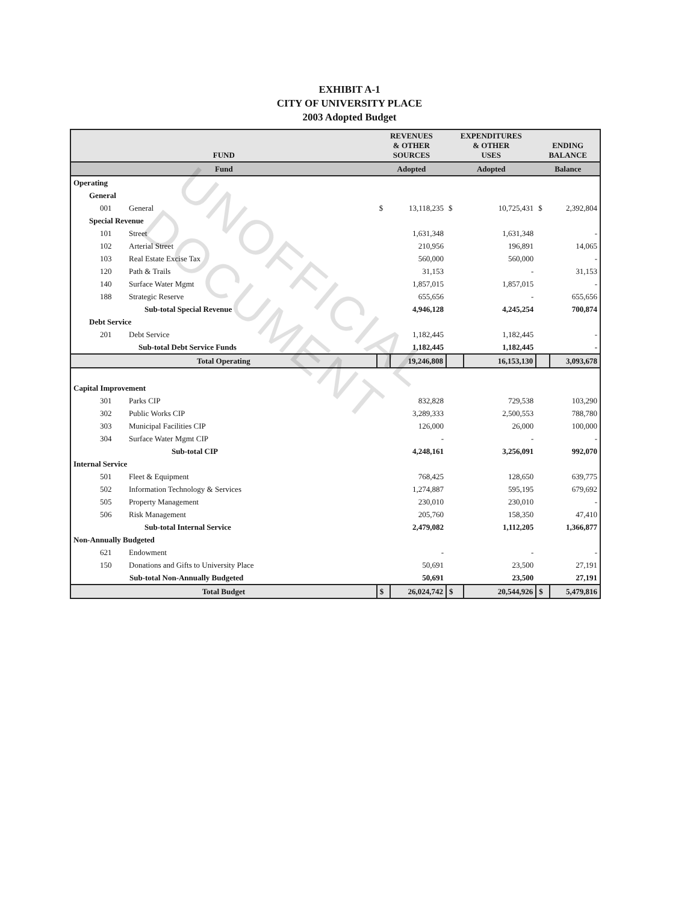EXHIBIT A-1
CITY OF UNIVERSITY PLACE
2003 Adopted Budget
| FUND | | REVENUES & OTHER SOURCES | | EXPENDITURES & OTHER USES | | ENDING BALANCE | |
| --- | --- | --- | --- | --- | --- | --- | --- |
| Fund | | Adopted | | Adopted | | Balance | |
| Operating | | | | | | | |
| General | | | | | | | |
| 001 | General | $ | 13,118,235 | $ | 10,725,431 | $ | 2,392,804 |
| Special Revenue | | | | | | | |
| 101 | Street | | 1,631,348 | | 1,631,348 | | - |
| 102 | Arterial Street | | 210,956 | | 196,891 | | 14,065 |
| 103 | Real Estate Excise Tax | | 560,000 | | 560,000 | | - |
| 120 | Path & Trails | | 31,153 | | - | | 31,153 |
| 140 | Surface Water Mgmt | | 1,857,015 | | 1,857,015 | | - |
| 188 | Strategic Reserve | | 655,656 | | - | | 655,656 |
| | Sub-total Special Revenue | | 4,946,128 | | 4,245,254 | | 700,874 |
| Debt Service | | | | | | | |
| 201 | Debt Service | | 1,182,445 | | 1,182,445 | | - |
| | Sub-total Debt Service Funds | | 1,182,445 | | 1,182,445 | | - |
| Total Operating | | | 19,246,808 | | 16,153,130 | | 3,093,678 |
| Capital Improvement | | | | | | | |
| 301 | Parks CIP | | 832,828 | | 729,538 | | 103,290 |
| 302 | Public Works CIP | | 3,289,333 | | 2,500,553 | | 788,780 |
| 303 | Municipal Facilities CIP | | 126,000 | | 26,000 | | 100,000 |
| 304 | Surface Water Mgmt CIP | | - | | - | | - |
| | Sub-total CIP | | 4,248,161 | | 3,256,091 | | 992,070 |
| Internal Service | | | | | | | |
| 501 | Fleet & Equipment | | 768,425 | | 128,650 | | 639,775 |
| 502 | Information Technology & Services | | 1,274,887 | | 595,195 | | 679,692 |
| 505 | Property Management | | 230,010 | | 230,010 | | - |
| 506 | Risk Management | | 205,760 | | 158,350 | | 47,410 |
| | Sub-total Internal Service | | 2,479,082 | | 1,112,205 | | 1,366,877 |
| Non-Annually Budgeted | | | | | | | |
| 621 | Endowment | | - | | - | | - |
| 150 | Donations and Gifts to University Place | | 50,691 | | 23,500 | | 27,191 |
| | Sub-total Non-Annually Budgeted | | 50,691 | | 23,500 | | 27,191 |
| Total Budget | | $ | 26,024,742 | $ | 20,544,926 | $ | 5,479,816 |
UNOFFICIAL DOCUMENT